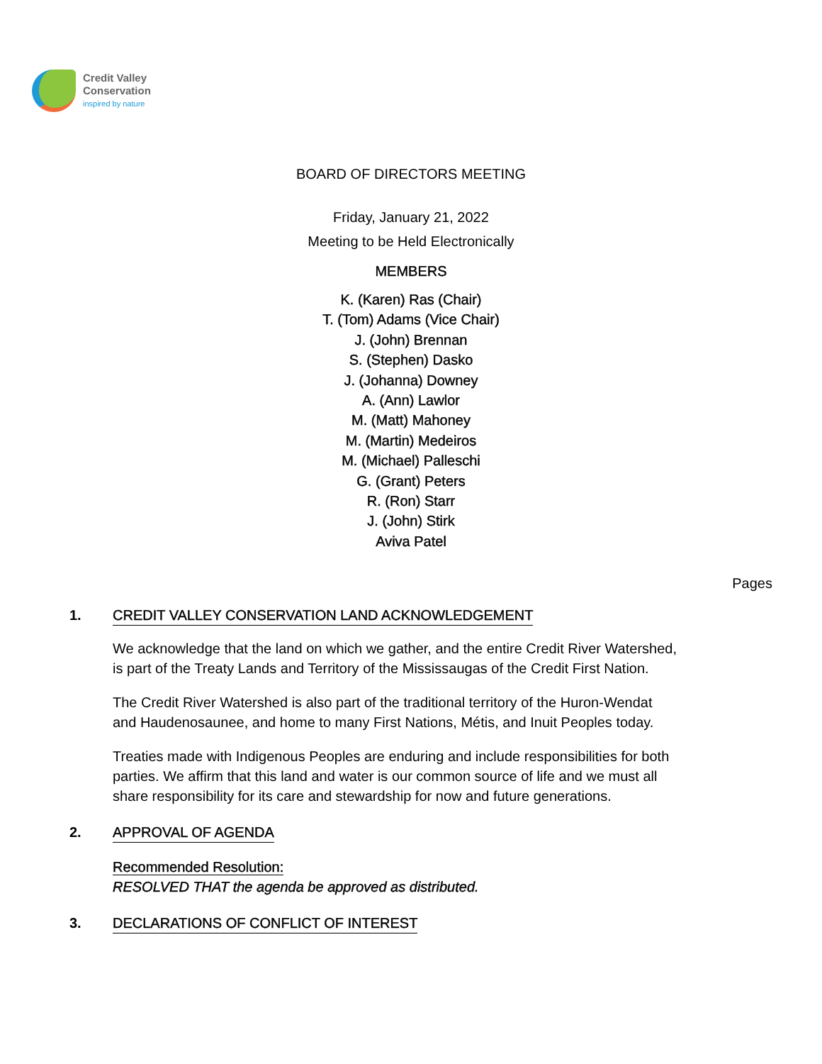Credit Valley
Conservation
inspired by nature
BOARD OF DIRECTORS MEETING
Friday, January 21, 2022
Meeting to be Held Electronically
MEMBERS
K. (Karen) Ras (Chair)
T. (Tom) Adams (Vice Chair)
J. (John) Brennan
S. (Stephen) Dasko
J. (Johanna) Downey
A. (Ann) Lawlor
M. (Matt) Mahoney
M. (Martin) Medeiros
M. (Michael) Palleschi
G. (Grant) Peters
R. (Ron) Starr
J. (John) Stirk
Aviva Patel
Pages
1. CREDIT VALLEY CONSERVATION LAND ACKNOWLEDGEMENT
We acknowledge that the land on which we gather, and the entire Credit River Watershed, is part of the Treaty Lands and Territory of the Mississaugas of the Credit First Nation.
The Credit River Watershed is also part of the traditional territory of the Huron-Wendat and Haudenosaunee, and home to many First Nations, Métis, and Inuit Peoples today.
Treaties made with Indigenous Peoples are enduring and include responsibilities for both parties. We affirm that this land and water is our common source of life and we must all share responsibility for its care and stewardship for now and future generations.
2. APPROVAL OF AGENDA
Recommended Resolution:
RESOLVED THAT the agenda be approved as distributed.
3. DECLARATIONS OF CONFLICT OF INTEREST